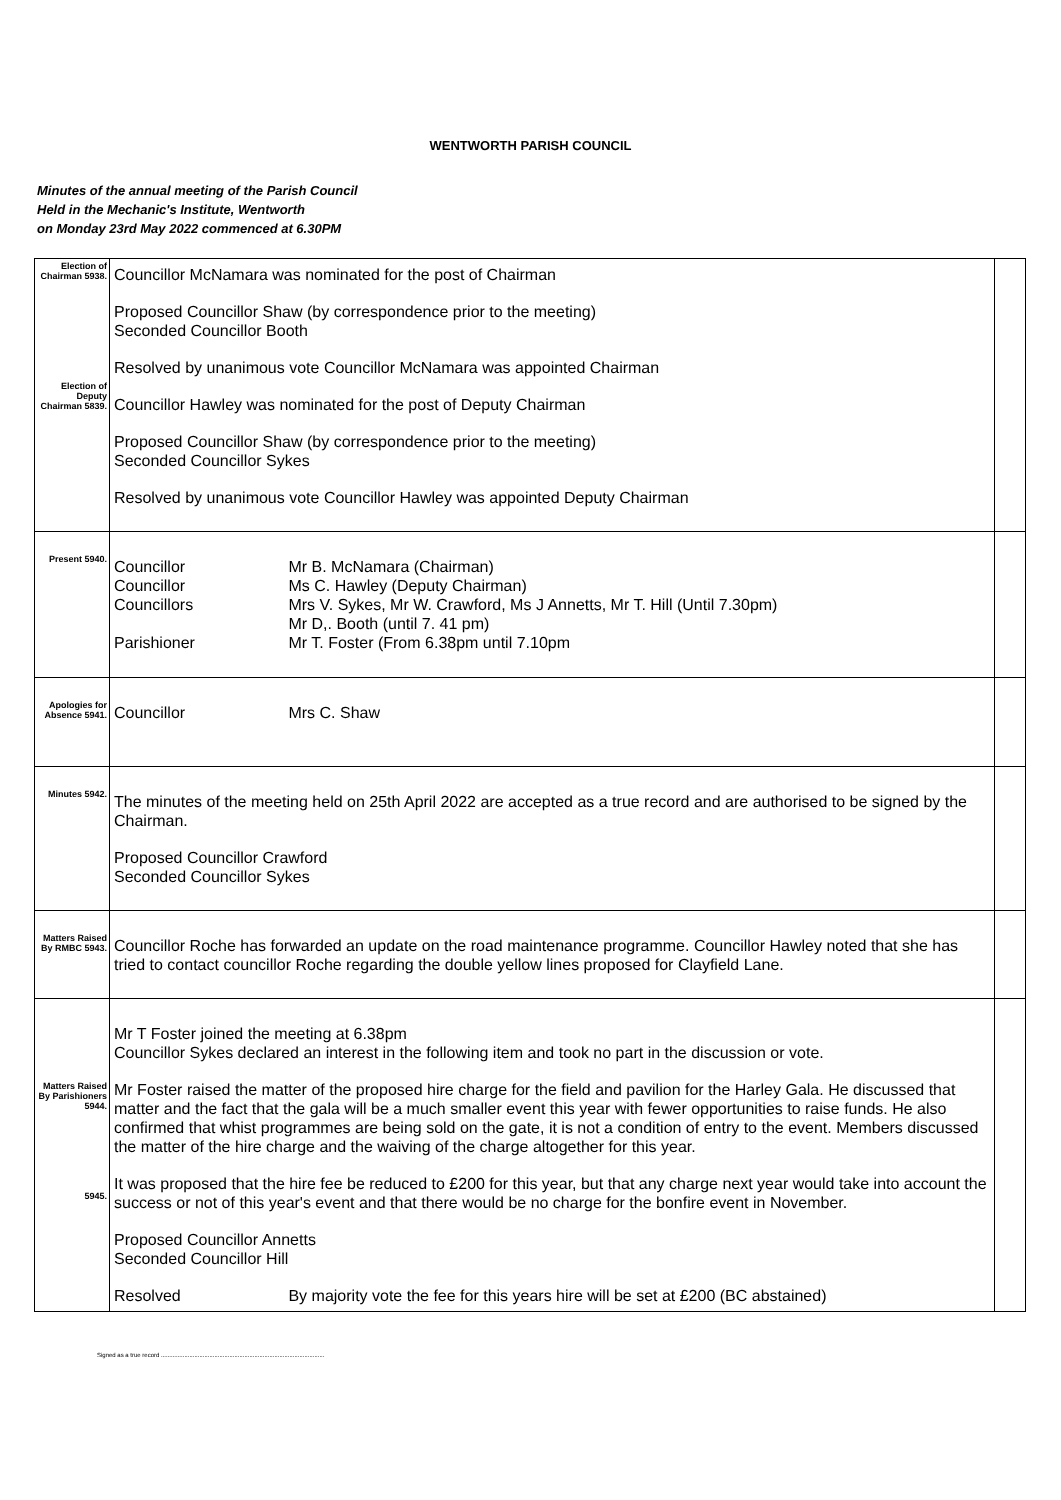WENTWORTH PARISH COUNCIL
Minutes of the annual meeting of the Parish Council
Held in the Mechanic's Institute, Wentworth
on Monday 23rd May 2022 commenced at 6.30PM
| Election of Chairman 5938. Election of Deputy Chairman 5839. | Councillor McNamara was nominated for the post of Chairman Proposed Councillor Shaw (by correspondence prior to the meeting) Seconded Councillor Booth Resolved by unanimous vote Councillor McNamara was appointed Chairman Councillor Hawley was nominated for the post of Deputy Chairman Proposed Councillor Shaw (by correspondence prior to the meeting) Seconded Councillor Sykes Resolved by unanimous vote Councillor Hawley was appointed Deputy Chairman | |
| Present 5940. | Councillor Mr B. McNamara (Chairman) Councillor Ms C. Hawley (Deputy Chairman) Councillors Mrs V. Sykes, Mr W. Crawford, Ms J Annetts, Mr T. Hill (Until 7.30pm) Mr D,. Booth (until 7. 41 pm) Parishioner Mr T. Foster (From 6.38pm until 7.10pm | |
| Apologies for Absence 5941. | Councillor Mrs C. Shaw | |
| Minutes 5942. | The minutes of the meeting held on 25th April 2022 are accepted as a true record and are authorised to be signed by the Chairman. Proposed Councillor Crawford Seconded Councillor Sykes | |
| Matters Raised By RMBC 5943. | Councillor Roche has forwarded an update on the road maintenance programme. Councillor Hawley noted that she has tried to contact councillor Roche regarding the double yellow lines proposed for Clayfield Lane. | |
| Matters Raised By Parishioners 5944. 5945. | Mr T Foster joined the meeting at 6.38pm Councillor Sykes declared an interest in the following item and took no part in the discussion or vote. Mr Foster raised the matter of the proposed hire charge for the field and pavilion for the Harley Gala. He discussed that matter and the fact that the gala will be a much smaller event this year with fewer opportunities to raise funds. He also confirmed that whist programmes are being sold on the gate, it is not a condition of entry to the event. Members discussed the matter of the hire charge and the waiving of the charge altogether for this year. It was proposed that the hire fee be reduced to £200 for this year, but that any charge next year would take into account the success or not of this year's event and that there would be no charge for the bonfire event in November. Proposed Councillor Annetts Seconded Councillor Hill Resolved By majority vote the fee for this years hire will be set at £200 (BC abstained) | |
Signed as a true record ..................................................................................................